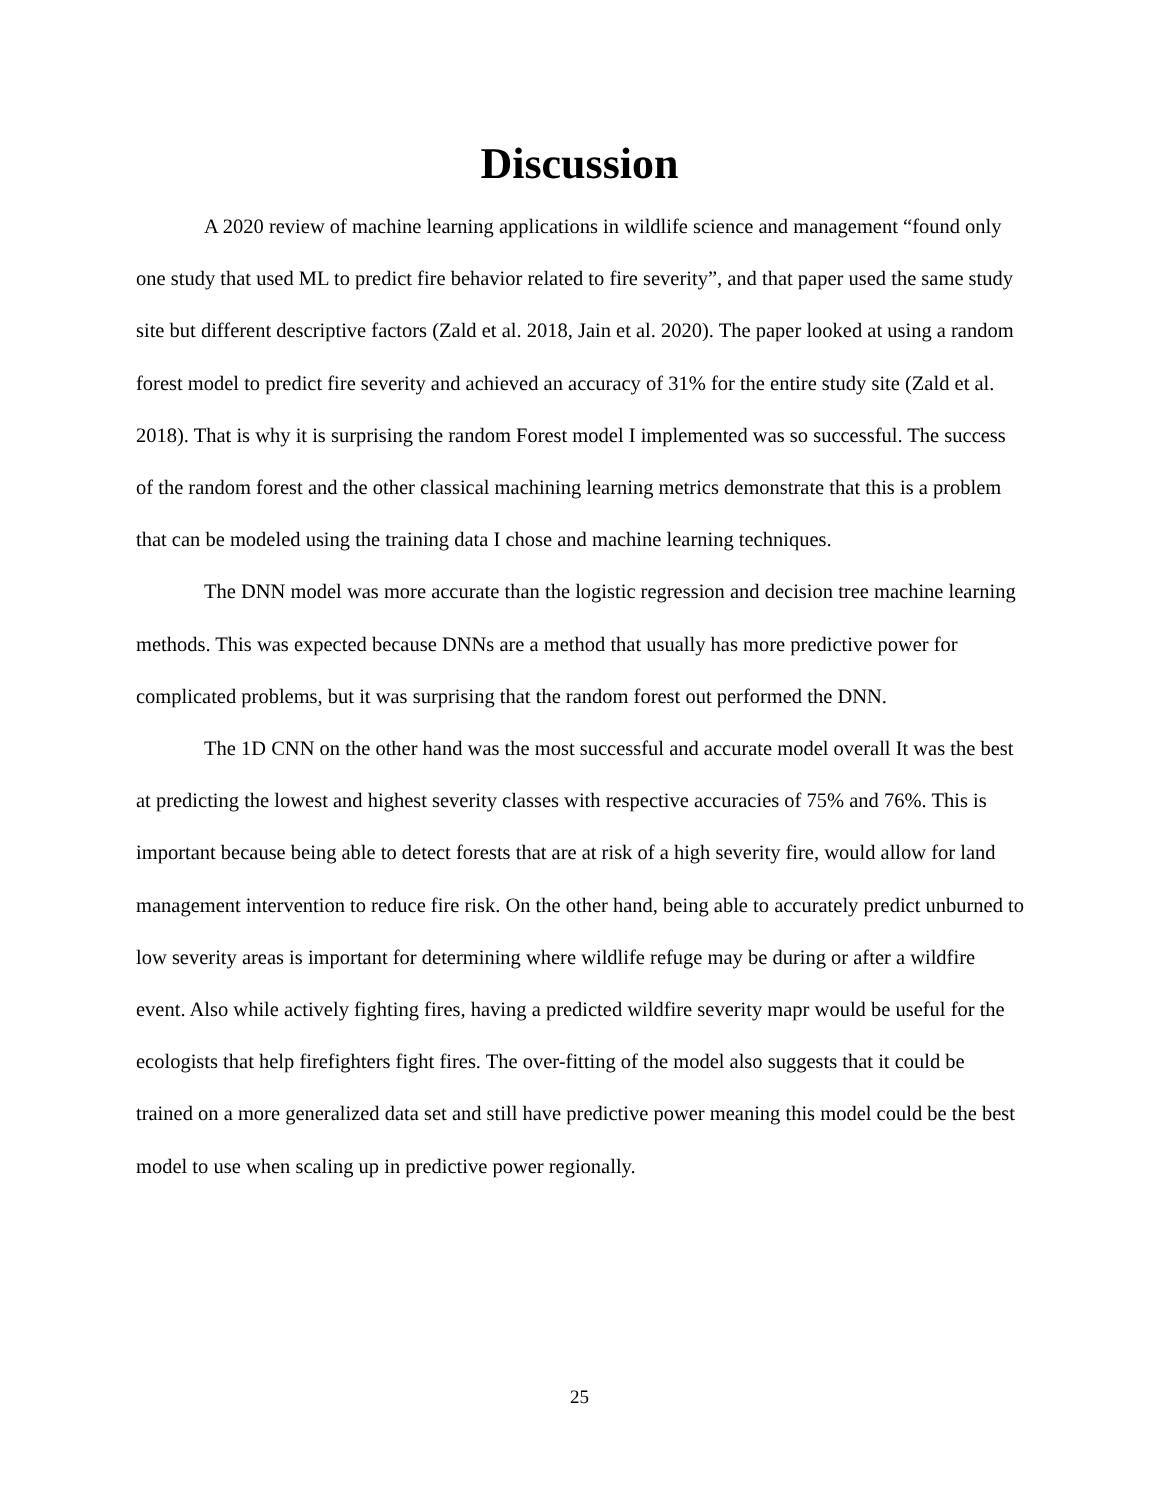Discussion
A 2020 review of machine learning applications in wildlife science and management “found only one study that used ML to predict fire behavior related to fire severity”, and that paper used the same study site but different descriptive factors (Zald et al. 2018, Jain et al. 2020). The paper looked at using a random forest model to predict fire severity and achieved an accuracy of 31% for the entire study site (Zald et al. 2018). That is why it is surprising the random Forest model I implemented was so successful. The success of the random forest and the other classical machining learning metrics demonstrate that this is a problem that can be modeled using the training data I chose and machine learning techniques.
The DNN model was more accurate than the logistic regression and decision tree machine learning methods. This was expected because DNNs are a method that usually has more predictive power for complicated problems, but it was surprising that the random forest out performed the DNN.
The 1D CNN on the other hand was the most successful and accurate model overall It was the best at predicting the lowest and highest severity classes with respective accuracies of 75% and 76%. This is important because being able to detect forests that are at risk of a high severity fire, would allow for land management intervention to reduce fire risk. On the other hand, being able to accurately predict unburned to low severity areas is important for determining where wildlife refuge may be during or after a wildfire event. Also while actively fighting fires, having a predicted wildfire severity mapr would be useful for the ecologists that help firefighters fight fires. The over-fitting of the model also suggests that it could be trained on a more generalized data set and still have predictive power meaning this model could be the best model to use when scaling up in predictive power regionally.
25